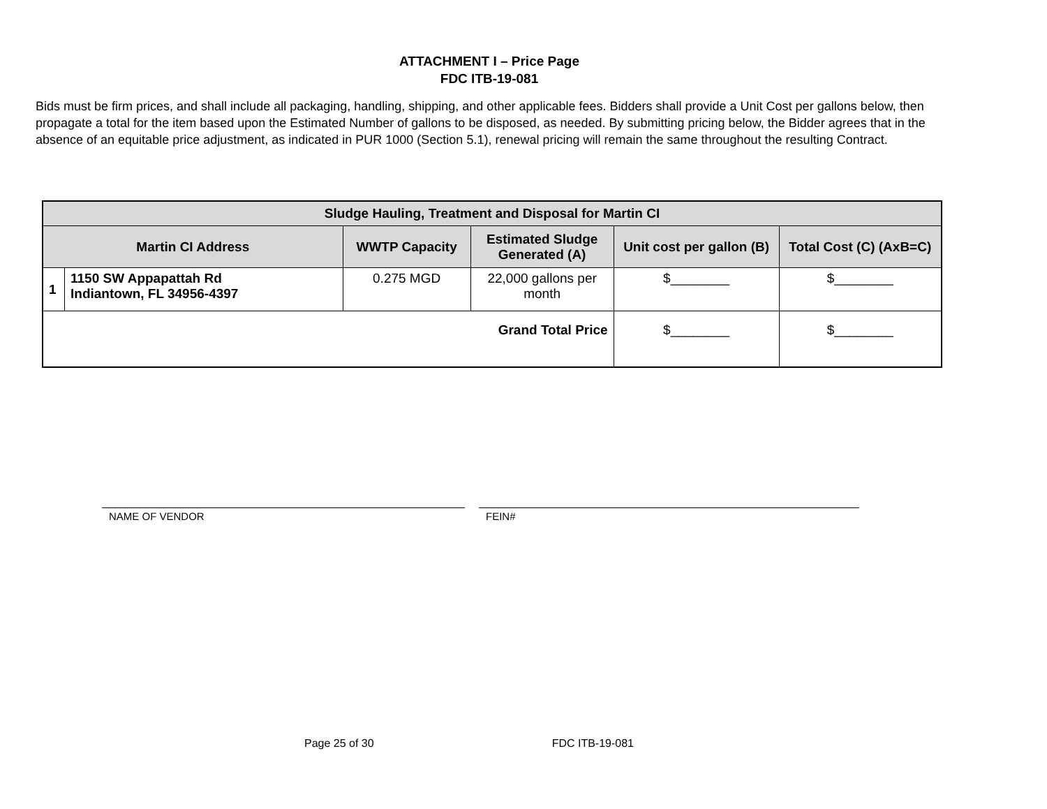ATTACHMENT I – Price Page
FDC ITB-19-081
Bids must be firm prices, and shall include all packaging, handling, shipping, and other applicable fees. Bidders shall provide a Unit Cost per gallons below, then propagate a total for the item based upon the Estimated Number of gallons to be disposed, as needed. By submitting pricing below, the Bidder agrees that in the absence of an equitable price adjustment, as indicated in PUR 1000 (Section 5.1), renewal pricing will remain the same throughout the resulting Contract.
| Sludge Hauling, Treatment and Disposal for Martin CI | | | | | |
| --- | --- | --- | --- | --- | --- |
| Martin CI Address | | WWTP Capacity | Estimated Sludge Generated (A) | Unit cost per gallon (B) | Total Cost (C) (AxB=C) |
| 1 | 1150 SW Appapattah Rd Indiantown, FL 34956-4397 | 0.275 MGD | 22,000 gallons per month | $________ | $________ |
| Grand Total Price | | | | $________ | $________ |
NAME OF VENDOR FEIN#
Page 25 of 30 FDC ITB-19-081